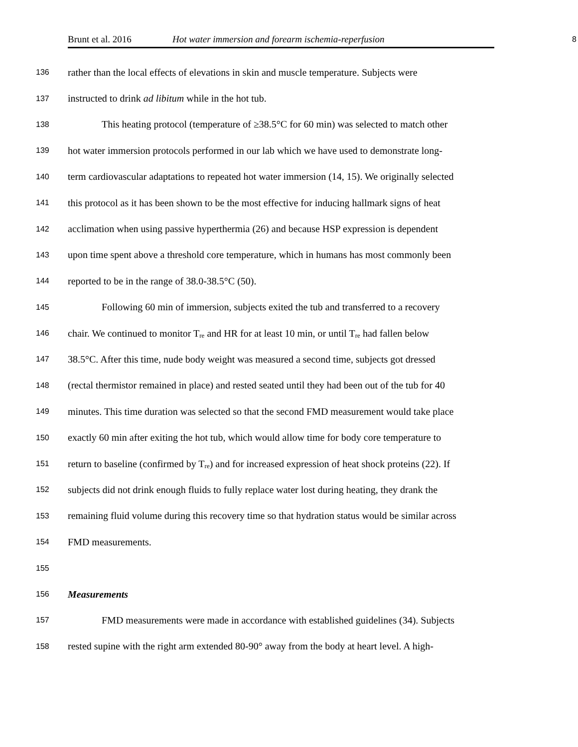Brunt et al. 2016 Hot water immersion and forearm ischemia-reperfusion 8
136 rather than the local effects of elevations in skin and muscle temperature. Subjects were
137 instructed to drink ad libitum while in the hot tub.
138 This heating protocol (temperature of ≥38.5°C for 60 min) was selected to match other
139 hot water immersion protocols performed in our lab which we have used to demonstrate long-
140 term cardiovascular adaptations to repeated hot water immersion (14, 15). We originally selected
141 this protocol as it has been shown to be the most effective for inducing hallmark signs of heat
142 acclimation when using passive hyperthermia (26) and because HSP expression is dependent
143 upon time spent above a threshold core temperature, which in humans has most commonly been
144 reported to be in the range of 38.0-38.5°C (50).
145 Following 60 min of immersion, subjects exited the tub and transferred to a recovery
146 chair. We continued to monitor T<sub>re</sub> and HR for at least 10 min, or until T<sub>re</sub> had fallen below
147 38.5°C. After this time, nude body weight was measured a second time, subjects got dressed
148 (rectal thermistor remained in place) and rested seated until they had been out of the tub for 40
149 minutes. This time duration was selected so that the second FMD measurement would take place
150 exactly 60 min after exiting the hot tub, which would allow time for body core temperature to
151 return to baseline (confirmed by T<sub>re</sub>) and for increased expression of heat shock proteins (22). If
152 subjects did not drink enough fluids to fully replace water lost during heating, they drank the
153 remaining fluid volume during this recovery time so that hydration status would be similar across
154 FMD measurements.
155
156 Measurements
157 FMD measurements were made in accordance with established guidelines (34). Subjects
158 rested supine with the right arm extended 80-90° away from the body at heart level. A high-